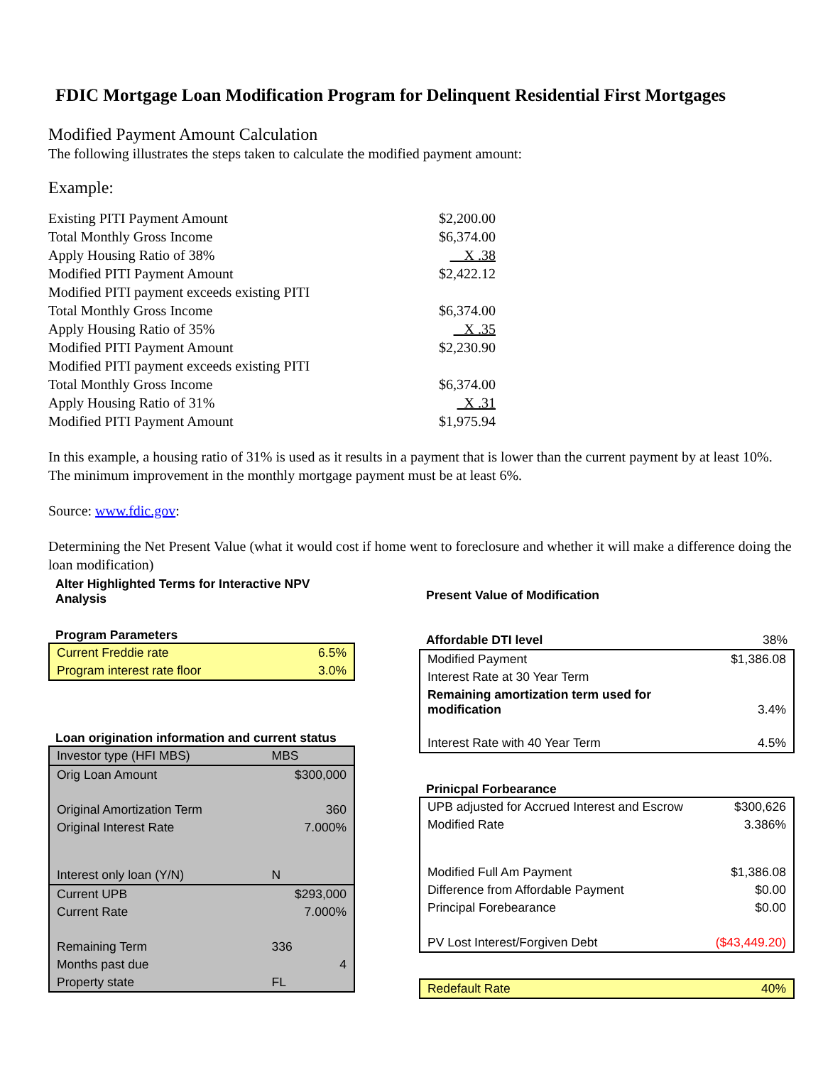FDIC Mortgage Loan Modification Program for Delinquent Residential First Mortgages
Modified Payment Amount Calculation
The following illustrates the steps taken to calculate the modified payment amount:
Example:
| Existing PITI Payment Amount | $2,200.00 |
| Total Monthly Gross Income | $6,374.00 |
| Apply Housing Ratio of 38% | X .38 |
| Modified PITI Payment Amount | $2,422.12 |
| Modified PITI payment exceeds existing PITI | |
| Total Monthly Gross Income | $6,374.00 |
| Apply Housing Ratio of 35% | X .35 |
| Modified PITI Payment Amount | $2,230.90 |
| Modified PITI payment exceeds existing PITI | |
| Total Monthly Gross Income | $6,374.00 |
| Apply Housing Ratio of 31% | X .31 |
| Modified PITI Payment Amount | $1,975.94 |
In this example, a housing ratio of 31% is used as it results in a payment that is lower than the current payment by at least 10%. The minimum improvement in the monthly mortgage payment must be at least 6%.
Source: www.fdic.gov:
Determining the Net Present Value (what it would cost if home went to foreclosure and whether it will make a difference doing the loan modification)
Alter Highlighted Terms for Interactive NPV Analysis
Program Parameters
| Current Freddie rate | 6.5% |
| Program interest rate floor | 3.0% |
Loan origination information and current status
| Investor type (HFI MBS) | MBS |
| Orig Loan Amount | $300,000 |
| Original Amortization Term | 360 |
| Original Interest Rate | 7.000% |
| Interest only loan (Y/N) | N |
| Current UPB | $293,000 |
| Current Rate | 7.000% |
| Remaining Term | 336 |
| Months past due | 4 |
| Property state | FL |
Present Value of Modification
| Affordable DTI level | 38% |
| Modified Payment | $1,386.08 |
| Interest Rate at 30 Year Term | |
| Remaining amortization term used for modification | 3.4% |
| Interest Rate with 40 Year Term | 4.5% |
Prinicpal Forbearance
| UPB adjusted for Accrued Interest and Escrow | $300,626 |
| Modified Rate | 3.386% |
| Modified Full Am Payment | $1,386.08 |
| Difference from Affordable Payment | $0.00 |
| Principal Forebearance | $0.00 |
| PV Lost Interest/Forgiven Debt | ($43,449.20) |
| Redefault Rate | 40% |